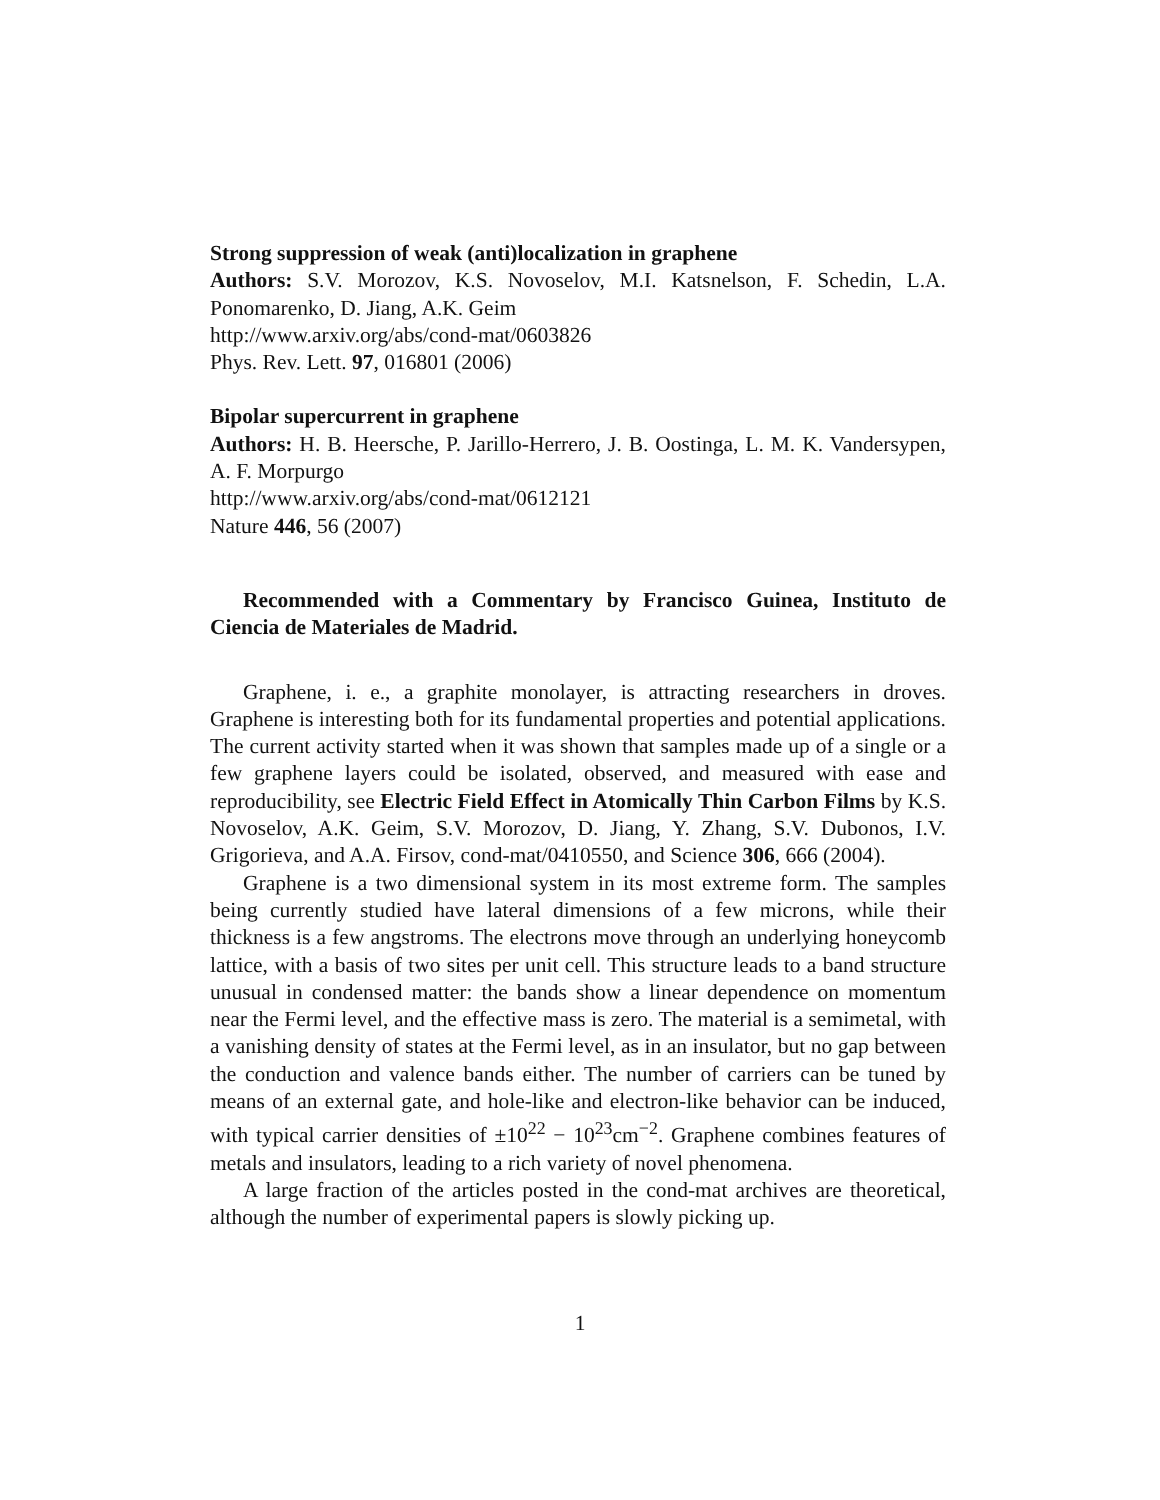Strong suppression of weak (anti)localization in graphene
Authors: S.V. Morozov, K.S. Novoselov, M.I. Katsnelson, F. Schedin, L.A. Ponomarenko, D. Jiang, A.K. Geim
http://www.arxiv.org/abs/cond-mat/0603826
Phys. Rev. Lett. 97, 016801 (2006)
Bipolar supercurrent in graphene
Authors: H. B. Heersche, P. Jarillo-Herrero, J. B. Oostinga, L. M. K. Vandersypen, A. F. Morpurgo
http://www.arxiv.org/abs/cond-mat/0612121
Nature 446, 56 (2007)
Recommended with a Commentary by Francisco Guinea, Instituto de Ciencia de Materiales de Madrid.
Graphene, i. e., a graphite monolayer, is attracting researchers in droves. Graphene is interesting both for its fundamental properties and potential applications. The current activity started when it was shown that samples made up of a single or a few graphene layers could be isolated, observed, and measured with ease and reproducibility, see Electric Field Effect in Atomically Thin Carbon Films by K.S. Novoselov, A.K. Geim, S.V. Morozov, D. Jiang, Y. Zhang, S.V. Dubonos, I.V. Grigorieva, and A.A. Firsov, cond-mat/0410550, and Science 306, 666 (2004).
Graphene is a two dimensional system in its most extreme form. The samples being currently studied have lateral dimensions of a few microns, while their thickness is a few angstroms. The electrons move through an underlying honeycomb lattice, with a basis of two sites per unit cell. This structure leads to a band structure unusual in condensed matter: the bands show a linear dependence on momentum near the Fermi level, and the effective mass is zero. The material is a semimetal, with a vanishing density of states at the Fermi level, as in an insulator, but no gap between the conduction and valence bands either. The number of carriers can be tuned by means of an external gate, and hole-like and electron-like behavior can be induced, with typical carrier densities of ±10<sup>22</sup> − 10<sup>23</sup>cm<sup>−2</sup>. Graphene combines features of metals and insulators, leading to a rich variety of novel phenomena.
A large fraction of the articles posted in the cond-mat archives are theoretical, although the number of experimental papers is slowly picking up.
1